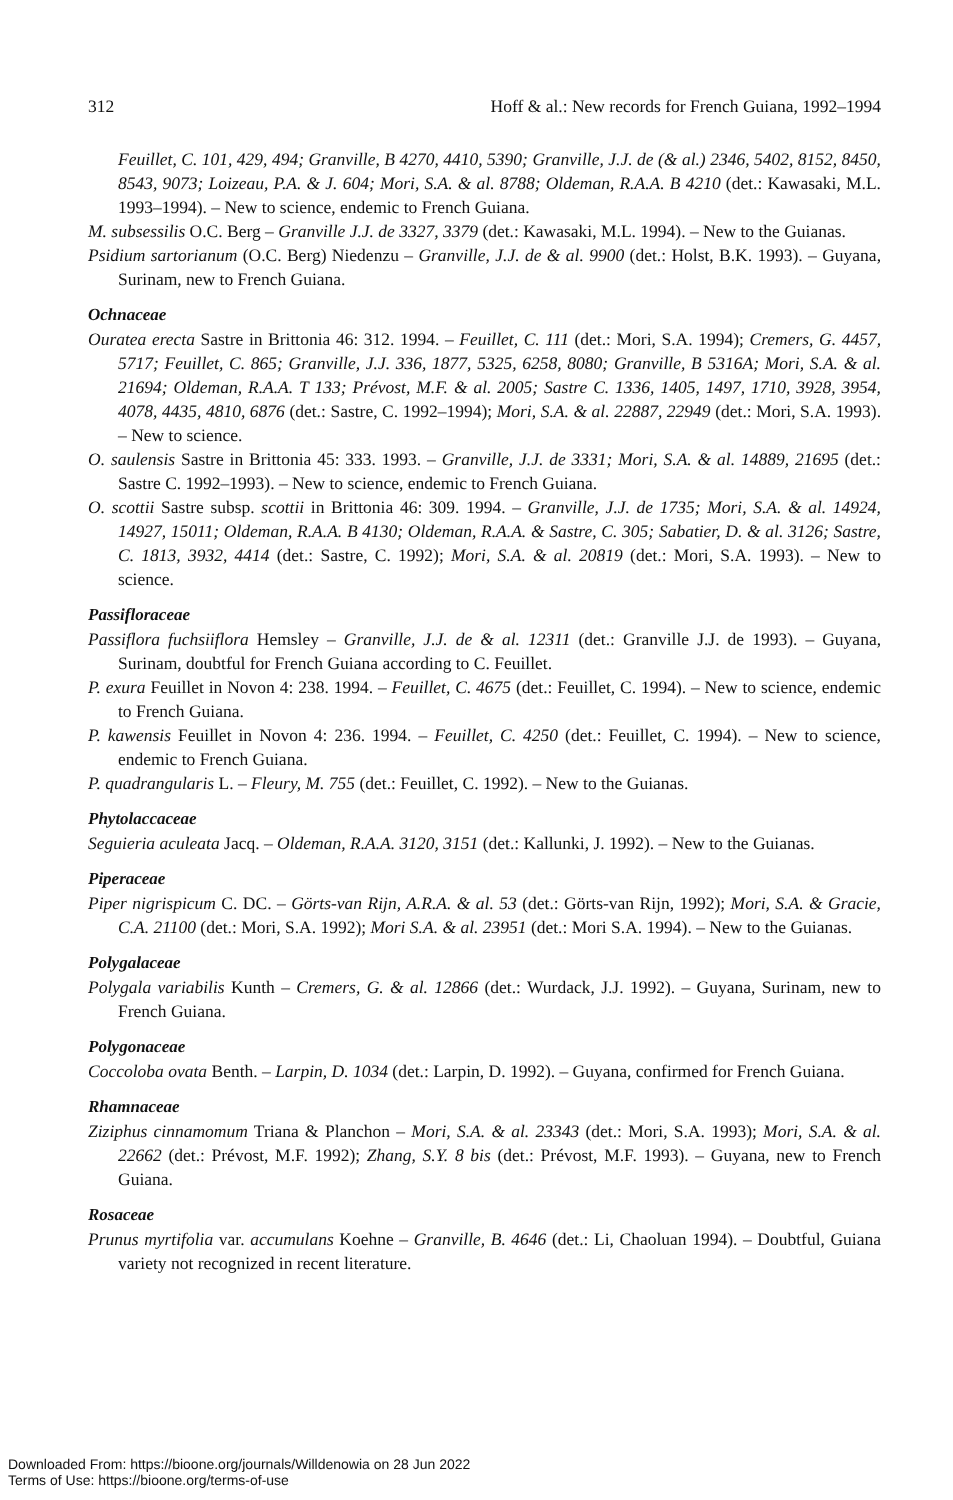312 Hoff & al.: New records for French Guiana, 1992–1994
Feuillet, C. 101, 429, 494; Granville, B 4270, 4410, 5390; Granville, J.J. de (& al.) 2346, 5402, 8152, 8450, 8543, 9073; Loizeau, P.A. & J. 604; Mori, S.A. & al. 8788; Oldeman, R.A.A. B 4210 (det.: Kawasaki, M.L. 1993–1994). – New to science, endemic to French Guiana.
M. subsessilis O.C. Berg – Granville J.J. de 3327, 3379 (det.: Kawasaki, M.L. 1994). – New to the Guianas.
Psidium sartorianum (O.C. Berg) Niedenzu – Granville, J.J. de & al. 9900 (det.: Holst, B.K. 1993). – Guyana, Surinam, new to French Guiana.
Ochnaceae
Ouratea erecta Sastre in Brittonia 46: 312. 1994. – Feuillet, C. 111 (det.: Mori, S.A. 1994); Cremers, G. 4457, 5717; Feuillet, C. 865; Granville, J.J. 336, 1877, 5325, 6258, 8080; Granville, B 5316A; Mori, S.A. & al. 21694; Oldeman, R.A.A. T 133; Prévost, M.F. & al. 2005; Sastre C. 1336, 1405, 1497, 1710, 3928, 3954, 4078, 4435, 4810, 6876 (det.: Sastre, C. 1992–1994); Mori, S.A. & al. 22887, 22949 (det.: Mori, S.A. 1993). – New to science.
O. saulensis Sastre in Brittonia 45: 333. 1993. – Granville, J.J. de 3331; Mori, S.A. & al. 14889, 21695 (det.: Sastre C. 1992–1993). – New to science, endemic to French Guiana.
O. scottii Sastre subsp. scottii in Brittonia 46: 309. 1994. – Granville, J.J. de 1735; Mori, S.A. & al. 14924, 14927, 15011; Oldeman, R.A.A. B 4130; Oldeman, R.A.A. & Sastre, C. 305; Sabatier, D. & al. 3126; Sastre, C. 1813, 3932, 4414 (det.: Sastre, C. 1992); Mori, S.A. & al. 20819 (det.: Mori, S.A. 1993). – New to science.
Passifloraceae
Passiflora fuchsiiflora Hemsley – Granville, J.J. de & al. 12311 (det.: Granville J.J. de 1993). – Guyana, Surinam, doubtful for French Guiana according to C. Feuillet.
P. exura Feuillet in Novon 4: 238. 1994. – Feuillet, C. 4675 (det.: Feuillet, C. 1994). – New to science, endemic to French Guiana.
P. kawensis Feuillet in Novon 4: 236. 1994. – Feuillet, C. 4250 (det.: Feuillet, C. 1994). – New to science, endemic to French Guiana.
P. quadrangularis L. – Fleury, M. 755 (det.: Feuillet, C. 1992). – New to the Guianas.
Phytolaccaceae
Seguieria aculeata Jacq. – Oldeman, R.A.A. 3120, 3151 (det.: Kallunki, J. 1992). – New to the Guianas.
Piperaceae
Piper nigrispicum C. DC. – Görts-van Rijn, A.R.A. & al. 53 (det.: Görts-van Rijn, 1992); Mori, S.A. & Gracie, C.A. 21100 (det.: Mori, S.A. 1992); Mori S.A. & al. 23951 (det.: Mori S.A. 1994). – New to the Guianas.
Polygalaceae
Polygala variabilis Kunth – Cremers, G. & al. 12866 (det.: Wurdack, J.J. 1992). – Guyana, Surinam, new to French Guiana.
Polygonaceae
Coccoloba ovata Benth. – Larpin, D. 1034 (det.: Larpin, D. 1992). – Guyana, confirmed for French Guiana.
Rhamnaceae
Ziziphus cinnamomum Triana & Planchon – Mori, S.A. & al. 23343 (det.: Mori, S.A. 1993); Mori, S.A. & al. 22662 (det.: Prévost, M.F. 1992); Zhang, S.Y. 8 bis (det.: Prévost, M.F. 1993). – Guyana, new to French Guiana.
Rosaceae
Prunus myrtifolia var. accumulans Koehne – Granville, B. 4646 (det.: Li, Chaoluan 1994). – Doubtful, Guiana variety not recognized in recent literature.
Downloaded From: https://bioone.org/journals/Willdenowia on 28 Jun 2022
Terms of Use: https://bioone.org/terms-of-use